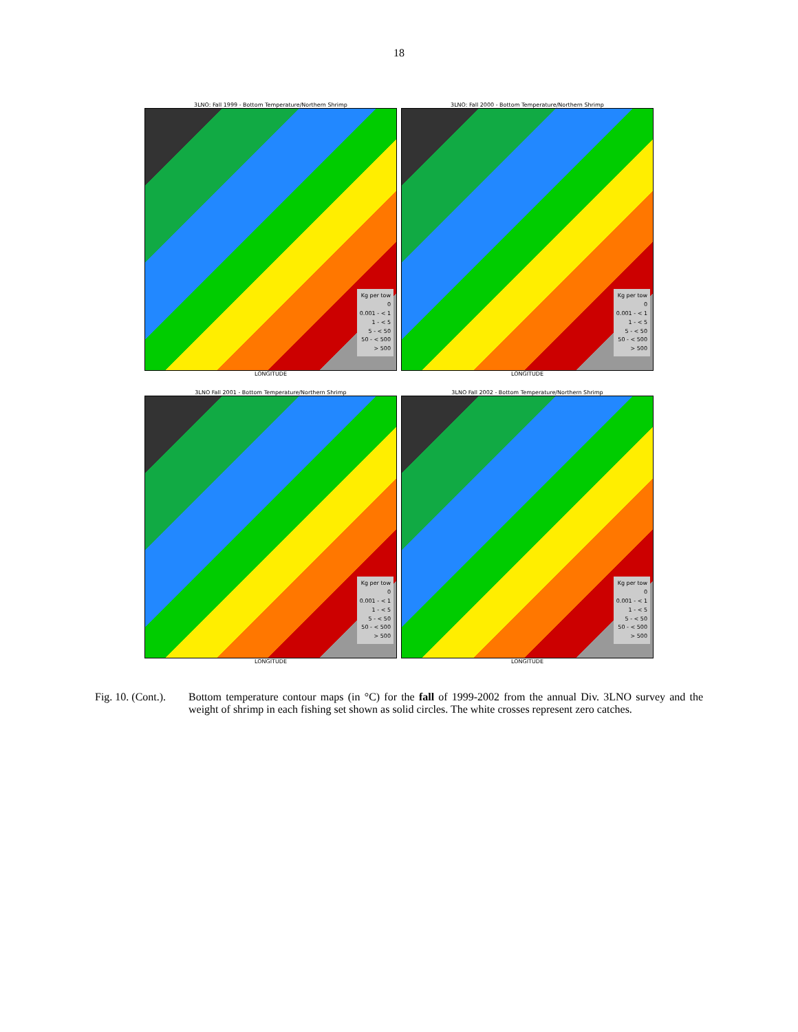18
3LNO: Fall 1999 - Bottom Temperature/Northern Shrimp
Kg per tow
0
0.001 - < 1
1 - < 5
5 - < 50
50 - < 500
> 500
LONGITUDE
3LNO: Fall 2000 - Bottom Temperature/Northern Shrimp
Kg per tow
0
0.001 - < 1
1 - < 5
5 - < 50
50 - < 500
> 500
LONGITUDE
3LNO Fall 2001 - Bottom Temperature/Northern Shrimp
Kg per tow
0
0.001 - < 1
1 - < 5
5 - < 50
50 - < 500
> 500
LONGITUDE
3LNO Fall 2002 - Bottom Temperature/Northern Shrimp
Kg per tow
0
0.001 - < 1
1 - < 5
5 - < 50
50 - < 500
> 500
LONGITUDE
Fig. 10. (Cont.).
Bottom temperature contour maps (in °C) for the fall of 1999-2002 from the annual Div. 3LNO survey and the weight of shrimp in each fishing set shown as solid circles. The white crosses represent zero catches.